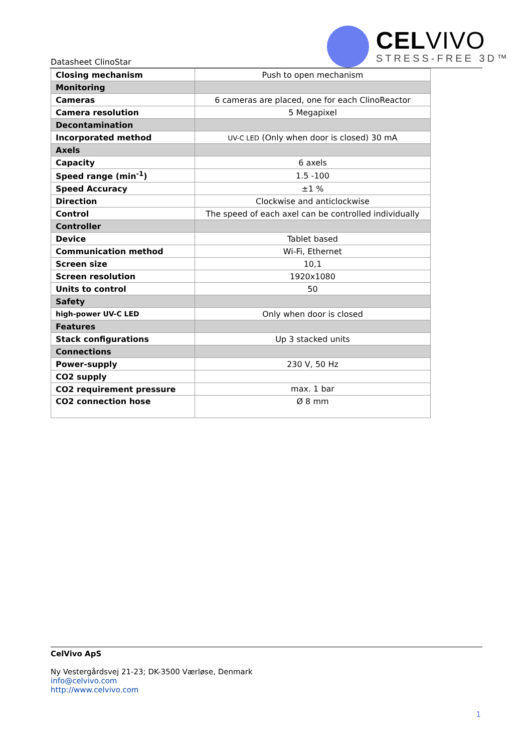Datasheet ClinoStar
CELVIVO
STRESS-FREE 3D™
| Closing mechanism | Push to open mechanism |
| Monitoring | |
| Cameras | 6 cameras are placed, one for each ClinoReactor |
| Camera resolution | 5 Megapixel |
| Decontamination | |
| Incorporated method | UV-C LED (Only when door is closed) 30 mA |
| Axels | |
| Capacity | 6 axels |
| Speed range (min<sup>-1</sup>) | 1.5 -100 |
| Speed Accuracy | ±1 % |
| Direction | Clockwise and anticlockwise |
| Control | The speed of each axel can be controlled individually |
| Controller | |
| Device | Tablet based |
| Communication method | Wi-Fi, Ethernet |
| Screen size | 10,1 |
| Screen resolution | 1920x1080 |
| Units to control | 50 |
| Safety | |
| high-power UV-C LED | Only when door is closed |
| Features | |
| Stack configurations | Up 3 stacked units |
| Connections | |
| Power-supply | 230 V, 50 Hz |
| CO2 supply | |
| CO2 requirement pressure | max. 1 bar |
| CO2 connection hose | Ø 8 mm |
CelVivo ApS
Ny Vestergårdsvej 21-23; DK-3500 Værløse, Denmark
info@celvivo.com
http://www.celvivo.com
1